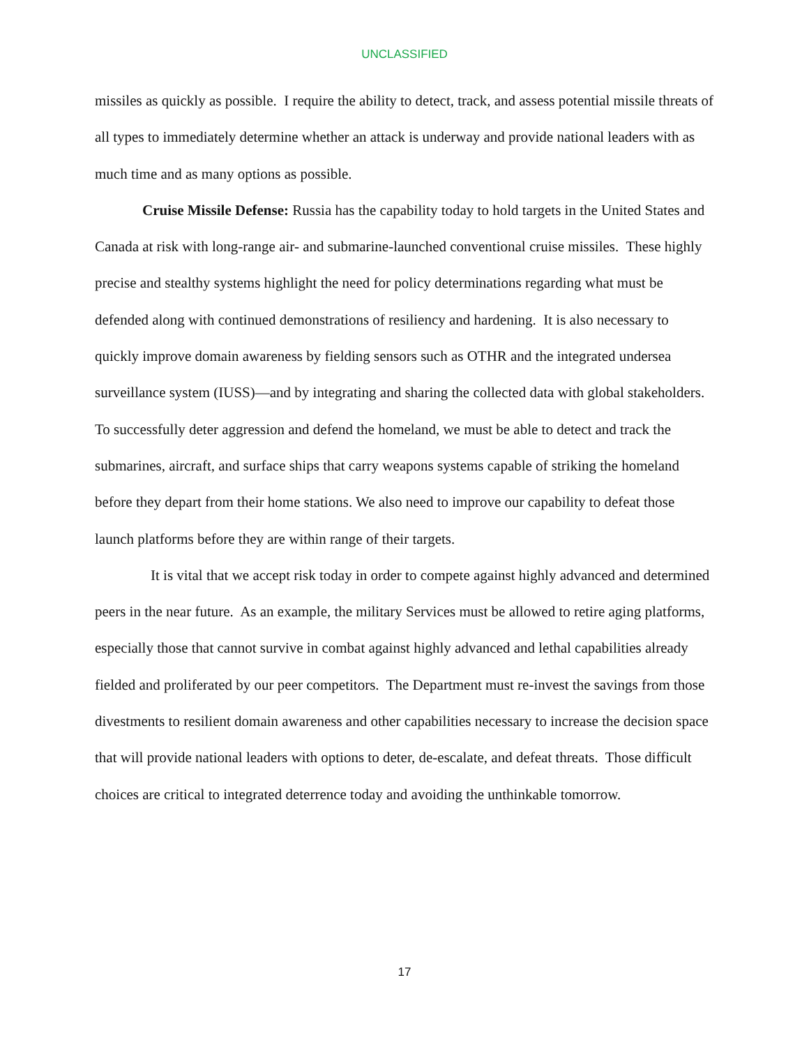UNCLASSIFIED
missiles as quickly as possible. I require the ability to detect, track, and assess potential missile threats of all types to immediately determine whether an attack is underway and provide national leaders with as much time and as many options as possible.
Cruise Missile Defense: Russia has the capability today to hold targets in the United States and Canada at risk with long-range air- and submarine-launched conventional cruise missiles. These highly precise and stealthy systems highlight the need for policy determinations regarding what must be defended along with continued demonstrations of resiliency and hardening. It is also necessary to quickly improve domain awareness by fielding sensors such as OTHR and the integrated undersea surveillance system (IUSS)—and by integrating and sharing the collected data with global stakeholders. To successfully deter aggression and defend the homeland, we must be able to detect and track the submarines, aircraft, and surface ships that carry weapons systems capable of striking the homeland before they depart from their home stations. We also need to improve our capability to defeat those launch platforms before they are within range of their targets.
It is vital that we accept risk today in order to compete against highly advanced and determined peers in the near future. As an example, the military Services must be allowed to retire aging platforms, especially those that cannot survive in combat against highly advanced and lethal capabilities already fielded and proliferated by our peer competitors. The Department must re-invest the savings from those divestments to resilient domain awareness and other capabilities necessary to increase the decision space that will provide national leaders with options to deter, de-escalate, and defeat threats. Those difficult choices are critical to integrated deterrence today and avoiding the unthinkable tomorrow.
17